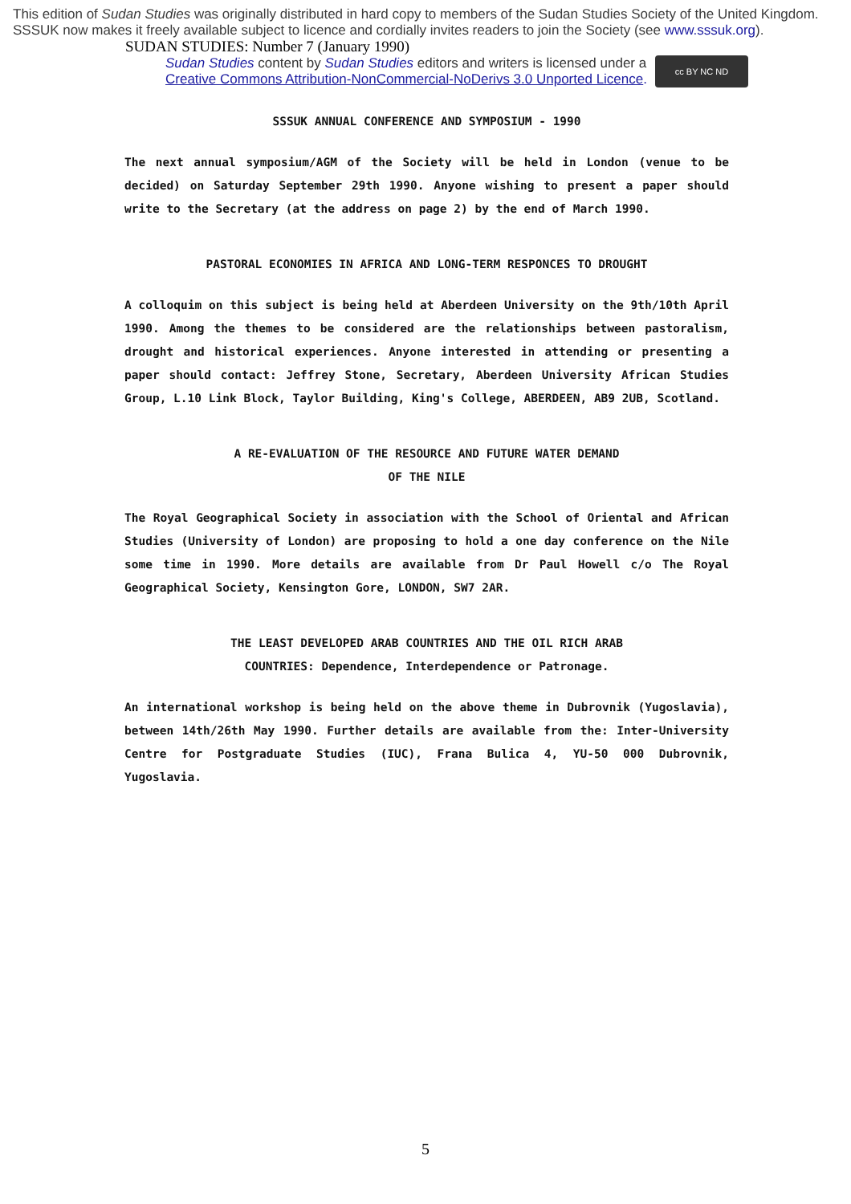This edition of Sudan Studies was originally distributed in hard copy to members of the Sudan Studies Society of the United Kingdom. SSSUK now makes it freely available subject to licence and cordially invites readers to join the Society (see www.sssuk.org). SUDAN STUDIES: Number 7 (January 1990)
Sudan Studies content by Sudan Studies editors and writers is licensed under a
Creative Commons Attribution-NonCommercial-NoDerivs 3.0 Unported Licence.
cc BY NC ND
SSSUK ANNUAL CONFERENCE AND SYMPOSIUM - 1990
The next annual symposium/AGM of the Society will be held in London (venue to be decided) on Saturday September 29th 1990. Anyone wishing to present a paper should write to the Secretary (at the address on page 2) by the end of March 1990.
PASTORAL ECONOMIES IN AFRICA AND LONG-TERM RESPONCES TO DROUGHT
A colloquim on this subject is being held at Aberdeen University on the 9th/10th April 1990. Among the themes to be considered are the relationships between pastoralism, drought and historical experiences. Anyone interested in attending or presenting a paper should contact: Jeffrey Stone, Secretary, Aberdeen University African Studies Group, L.10 Link Block, Taylor Building, King's College, ABERDEEN, AB9 2UB, Scotland.
A RE-EVALUATION OF THE RESOURCE AND FUTURE WATER DEMAND
OF THE NILE
The Royal Geographical Society in association with the School of Oriental and African Studies (University of London) are proposing to hold a one day conference on the Nile some time in 1990. More details are available from Dr Paul Howell c/o The Royal Geographical Society, Kensington Gore, LONDON, SW7 2AR.
THE LEAST DEVELOPED ARAB COUNTRIES AND THE OIL RICH ARAB
COUNTRIES: Dependence, Interdependence or Patronage.
An international workshop is being held on the above theme in Dubrovnik (Yugoslavia), between 14th/26th May 1990. Further details are available from the: Inter-University Centre for Postgraduate Studies (IUC), Frana Bulica 4, YU-50 000 Dubrovnik, Yugoslavia.
5